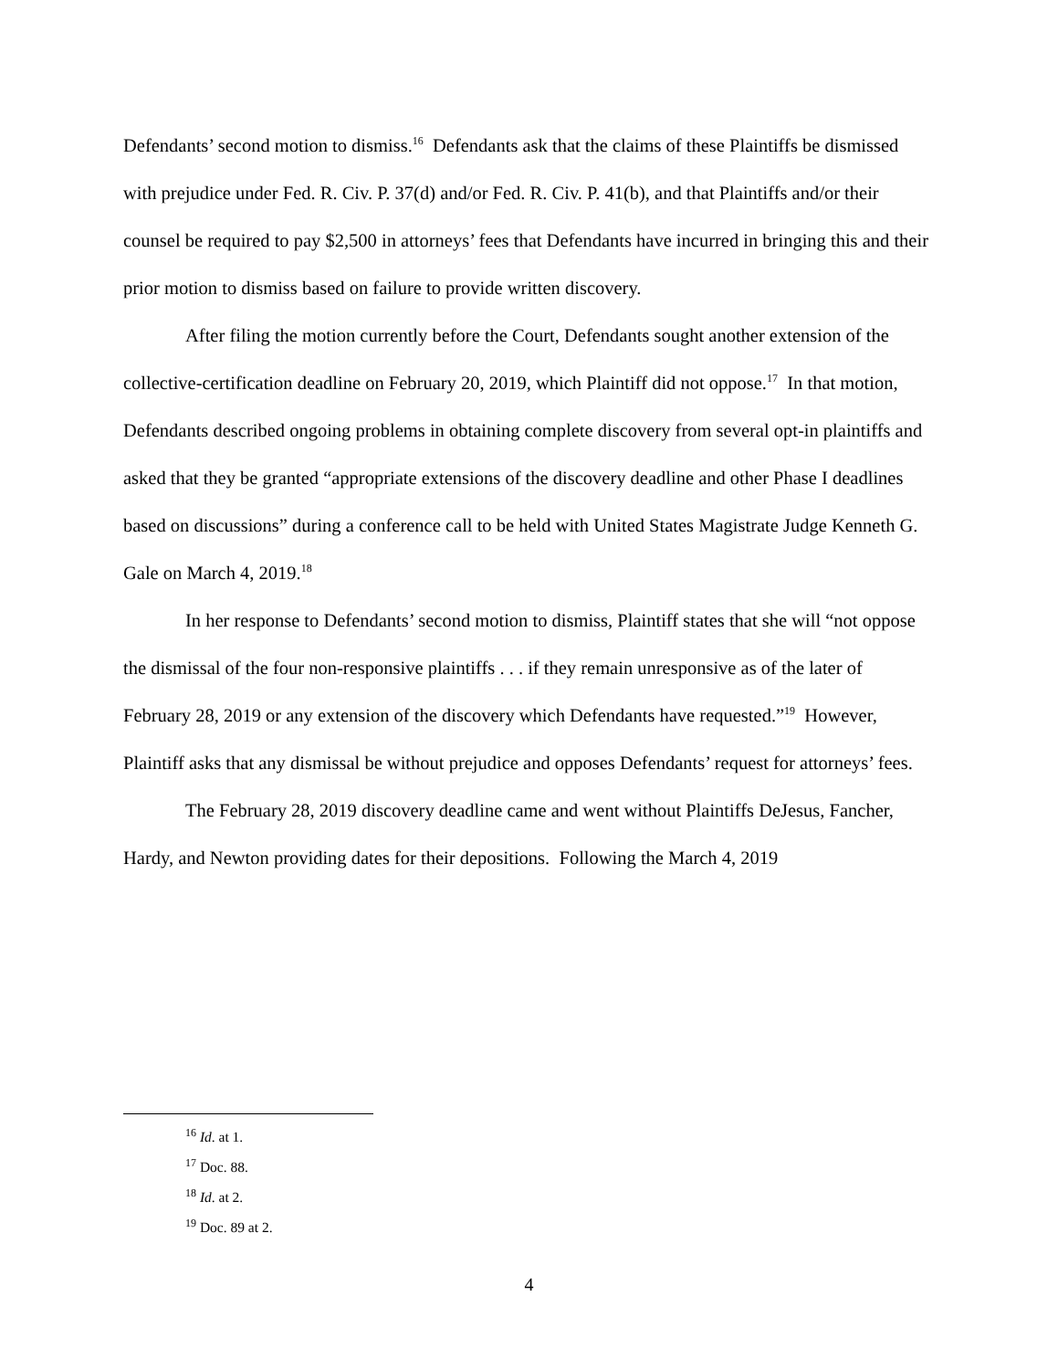Defendants’ second motion to dismiss.<sup>16</sup> Defendants ask that the claims of these Plaintiffs be dismissed with prejudice under Fed. R. Civ. P. 37(d) and/or Fed. R. Civ. P. 41(b), and that Plaintiffs and/or their counsel be required to pay $2,500 in attorneys’ fees that Defendants have incurred in bringing this and their prior motion to dismiss based on failure to provide written discovery.
After filing the motion currently before the Court, Defendants sought another extension of the collective-certification deadline on February 20, 2019, which Plaintiff did not oppose.<sup>17</sup> In that motion, Defendants described ongoing problems in obtaining complete discovery from several opt-in plaintiffs and asked that they be granted “appropriate extensions of the discovery deadline and other Phase I deadlines based on discussions” during a conference call to be held with United States Magistrate Judge Kenneth G. Gale on March 4, 2019.<sup>18</sup>
In her response to Defendants’ second motion to dismiss, Plaintiff states that she will “not oppose the dismissal of the four non-responsive plaintiffs . . . if they remain unresponsive as of the later of February 28, 2019 or any extension of the discovery which Defendants have requested.”<sup>19</sup> However, Plaintiff asks that any dismissal be without prejudice and opposes Defendants’ request for attorneys’ fees.
The February 28, 2019 discovery deadline came and went without Plaintiffs DeJesus, Fancher, Hardy, and Newton providing dates for their depositions. Following the March 4, 2019
<sup>16</sup> Id. at 1.
<sup>17</sup> Doc. 88.
<sup>18</sup> Id. at 2.
<sup>19</sup> Doc. 89 at 2.
4